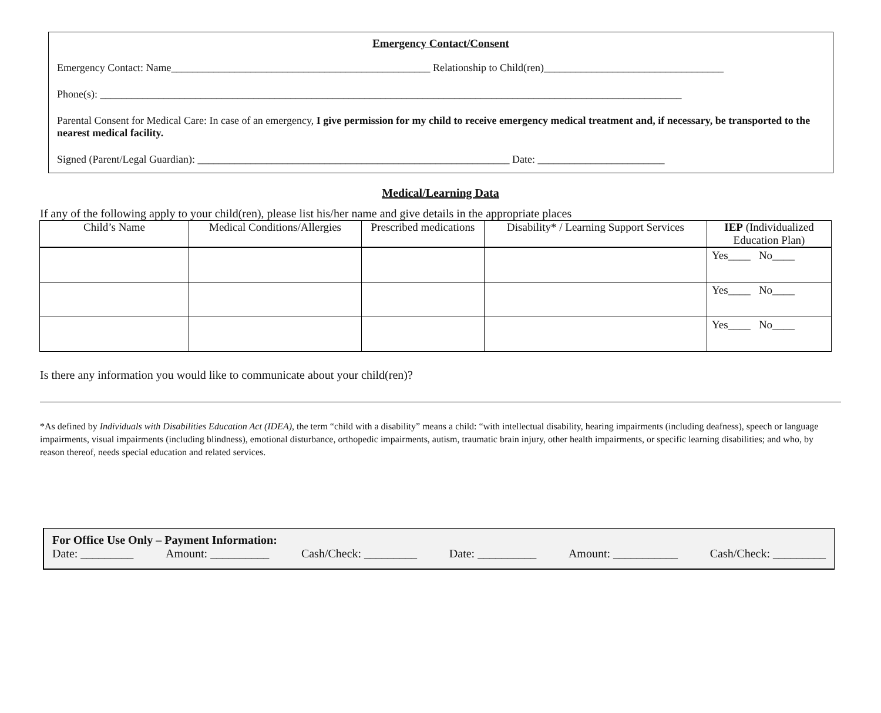Emergency Contact/Consent
Emergency Contact: Name_________________________________________________ Relationship to Child(ren)__________________________________
Phone(s): ______________________________________________________________________________________________________________
Parental Consent for Medical Care: In case of an emergency, I give permission for my child to receive emergency medical treatment and, if necessary, be transported to the nearest medical facility.
Signed (Parent/Legal Guardian): ___________________________________________________________ Date: ________________________
Medical/Learning Data
If any of the following apply to your child(ren), please list his/her name and give details in the appropriate places
| Child’s Name | Medical Conditions/Allergies | Prescribed medications | Disability* / Learning Support Services | IEP (Individualized Education Plan) |
| --- | --- | --- | --- | --- |
| | | | | Yes____ No____ |
| | | | | Yes____ No____ |
| | | | | Yes____ No____ |
Is there any information you would like to communicate about your child(ren)?
*As defined by Individuals with Disabilities Education Act (IDEA), the term “child with a disability” means a child: “with intellectual disability, hearing impairments (including deafness), speech or language impairments, visual impairments (including blindness), emotional disturbance, orthopedic impairments, autism, traumatic brain injury, other health impairments, or specific learning disabilities; and who, by reason thereof, needs special education and related services.
For Office Use Only – Payment Information:
Date: _________ Amount: __________ Cash/Check: _________ Date: __________ Amount: ___________ Cash/Check: _________